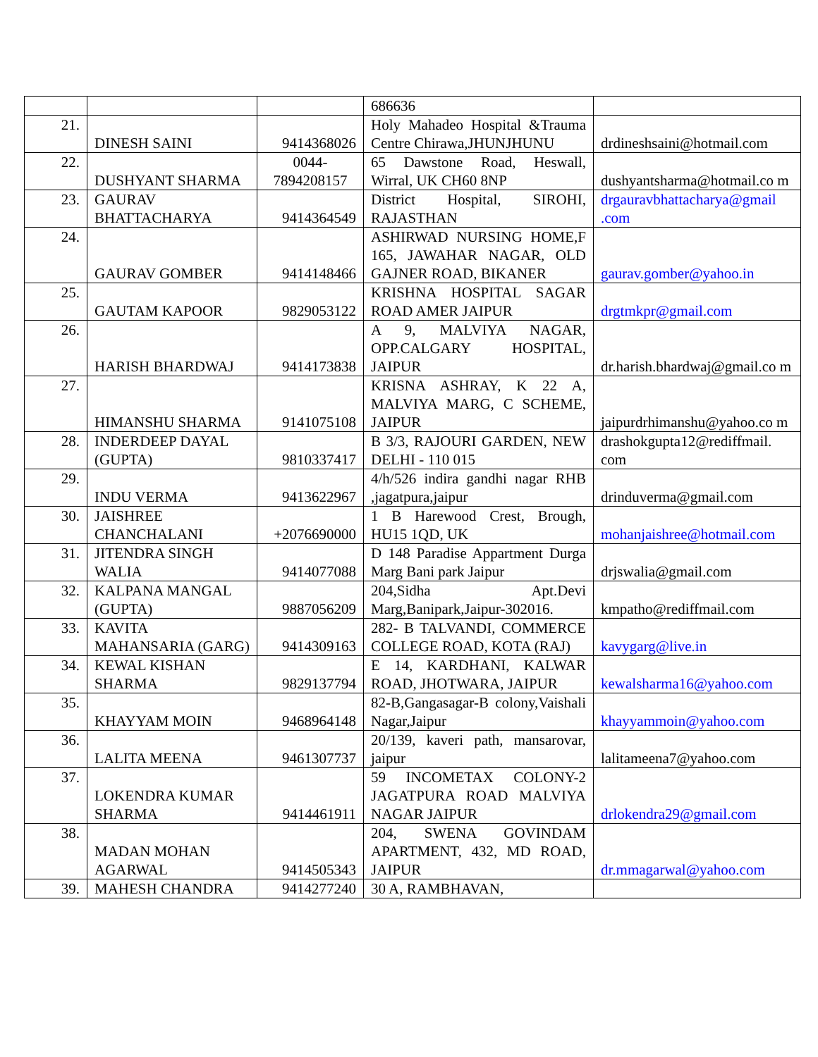| | | | 686636 | |
| 21. | DINESH SAINI | 9414368026 | Holy Mahadeo Hospital &Trauma Centre Chirawa,JHUNJHUNU | drdineshsaini@hotmail.com |
| 22. | DUSHYANT SHARMA | 0044- 7894208157 | 65 Dawstone Road, Heswall, Wirral, UK CH60 8NP | dushyantsharma@hotmail.co m |
| 23. | GAURAV BHATTACHARYA | 9414364549 | District Hospital, SIROHI, RAJASTHAN | drgauravbhattacharya@gmail .com |
| 24. | GAURAV GOMBER | 9414148466 | ASHIRWAD NURSING HOME,F 165, JAWAHAR NAGAR, OLD GAJNER ROAD, BIKANER | gaurav.gomber@yahoo.in |
| 25. | GAUTAM KAPOOR | 9829053122 | KRISHNA HOSPITAL SAGAR ROAD AMER JAIPUR | drgtmkpr@gmail.com |
| 26. | HARISH BHARDWAJ | 9414173838 | A 9, MALVIYA NAGAR, OPP.CALGARY HOSPITAL, JAIPUR | dr.harish.bhardwaj@gmail.co m |
| 27. | HIMANSHU SHARMA | 9141075108 | KRISNA ASHRAY, K 22 A, MALVIYA MARG, C SCHEME, JAIPUR | jaipurdrhimanshu@yahoo.co m |
| 28. | INDERDEEP DAYAL (GUPTA) | 9810337417 | B 3/3, RAJOURI GARDEN, NEW DELHI - 110 015 | drashokgupta12@rediffmail. com |
| 29. | INDU VERMA | 9413622967 | 4/h/526 indira gandhi nagar RHB ,jagatpura,jaipur | drinduverma@gmail.com |
| 30. | JAISHREE CHANCHALANI | +2076690000 | 1 B Harewood Crest, Brough, HU15 1QD, UK | mohanjaishree@hotmail.com |
| 31. | JITENDRA SINGH WALIA | 9414077088 | D 148 Paradise Appartment Durga Marg Bani park Jaipur | drjswalia@gmail.com |
| 32. | KALPANA MANGAL (GUPTA) | 9887056209 | 204,Sidha Apt.Devi Marg,Banipark,Jaipur-302016. | kmpatho@rediffmail.com |
| 33. | KAVITA MAHANSARIA (GARG) | 9414309163 | 282- B TALVANDI, COMMERCE COLLEGE ROAD, KOTA (RAJ) | kavygarg@live.in |
| 34. | KEWAL KISHAN SHARMA | 9829137794 | E 14, KARDHANI, KALWAR ROAD, JHOTWARA, JAIPUR | kewalsharma16@yahoo.com |
| 35. | KHAYYAM MOIN | 9468964148 | 82-B,Gangasagar-B colony,Vaishali Nagar,Jaipur | khayyammoin@yahoo.com |
| 36. | LALITA MEENA | 9461307737 | 20/139, kaveri path, mansarovar, jaipur | lalitameena7@yahoo.com |
| 37. | LOKENDRA KUMAR SHARMA | 9414461911 | 59 INCOMETAX COLONY-2 JAGATPURA ROAD MALVIYA NAGAR JAIPUR | drlokendra29@gmail.com |
| 38. | MADAN MOHAN AGARWAL | 9414505343 | 204, SWENA GOVINDAM APARTMENT, 432, MD ROAD, JAIPUR | dr.mmagarwal@yahoo.com |
| 39. | MAHESH CHANDRA | 9414277240 | 30 A, RAMBHAVAN, | |